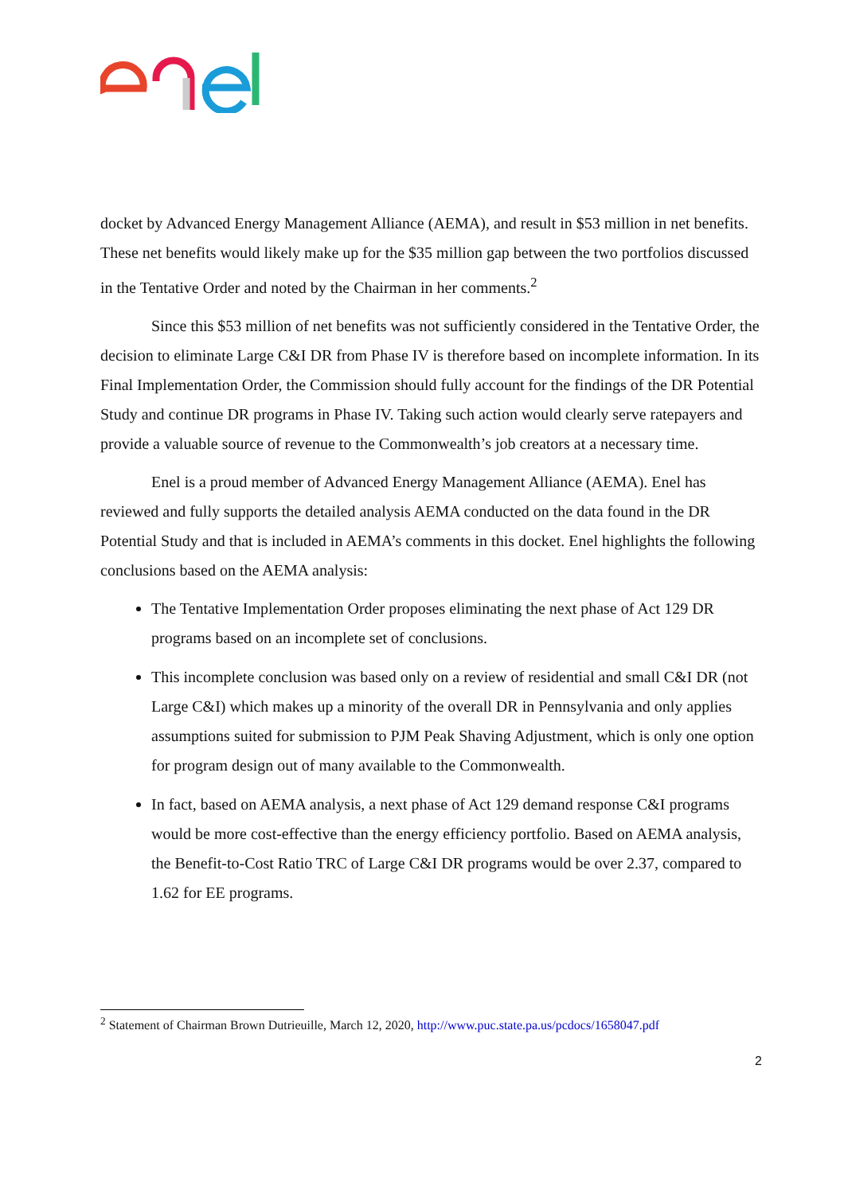docket by Advanced Energy Management Alliance (AEMA), and result in $53 million in net benefits. These net benefits would likely make up for the $35 million gap between the two portfolios discussed in the Tentative Order and noted by the Chairman in her comments.<sup>2</sup>
Since this $53 million of net benefits was not sufficiently considered in the Tentative Order, the decision to eliminate Large C&I DR from Phase IV is therefore based on incomplete information. In its Final Implementation Order, the Commission should fully account for the findings of the DR Potential Study and continue DR programs in Phase IV. Taking such action would clearly serve ratepayers and provide a valuable source of revenue to the Commonwealth’s job creators at a necessary time.
Enel is a proud member of Advanced Energy Management Alliance (AEMA). Enel has reviewed and fully supports the detailed analysis AEMA conducted on the data found in the DR Potential Study and that is included in AEMA’s comments in this docket. Enel highlights the following conclusions based on the AEMA analysis:
The Tentative Implementation Order proposes eliminating the next phase of Act 129 DR programs based on an incomplete set of conclusions.
This incomplete conclusion was based only on a review of residential and small C&I DR (not Large C&I) which makes up a minority of the overall DR in Pennsylvania and only applies assumptions suited for submission to PJM Peak Shaving Adjustment, which is only one option for program design out of many available to the Commonwealth.
In fact, based on AEMA analysis, a next phase of Act 129 demand response C&I programs would be more cost-effective than the energy efficiency portfolio. Based on AEMA analysis, the Benefit-to-Cost Ratio TRC of Large C&I DR programs would be over 2.37, compared to 1.62 for EE programs.
<sup>2</sup> Statement of Chairman Brown Dutrieuille, March 12, 2020, http://www.puc.state.pa.us/pcdocs/1658047.pdf
2